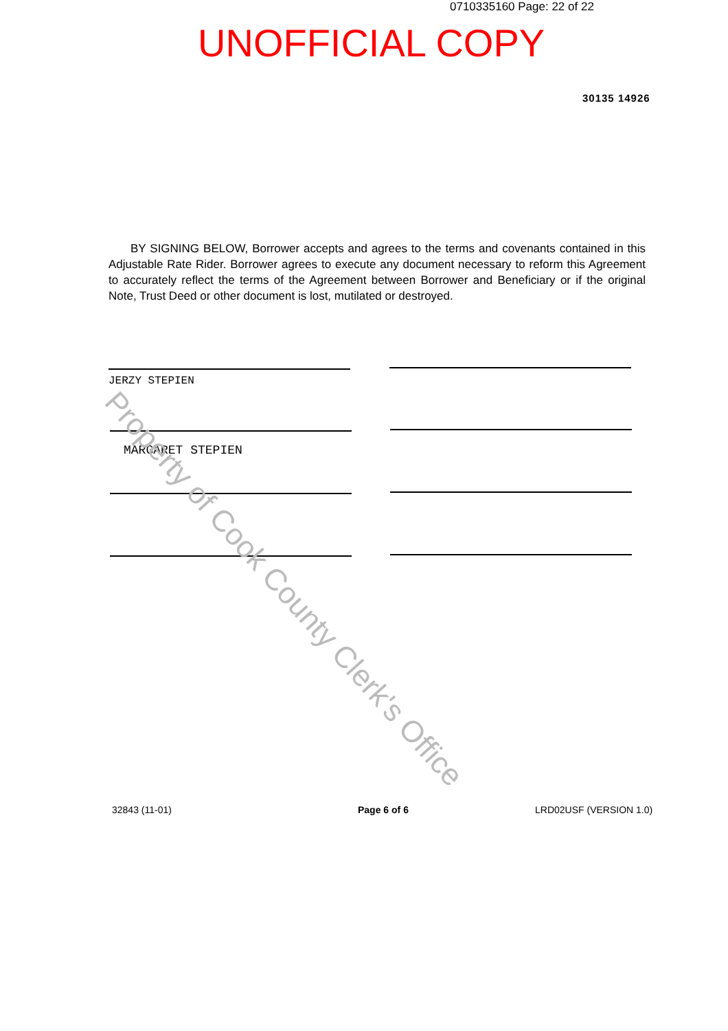0710335160 Page: 22 of 22
UNOFFICIAL COPY
30135 14926
BY SIGNING BELOW, Borrower accepts and agrees to the terms and covenants contained in this Adjustable Rate Rider. Borrower agrees to execute any document necessary to reform this Agreement to accurately reflect the terms of the Agreement between Borrower and Beneficiary or if the original Note, Trust Deed or other document is lost, mutilated or destroyed.
JERZY STEPIEN
MARGARET STEPIEN
32843 (11-01) Page 6 of 6 LRD02USF (VERSION 1.0)
Property of Cook County Clerk's Office